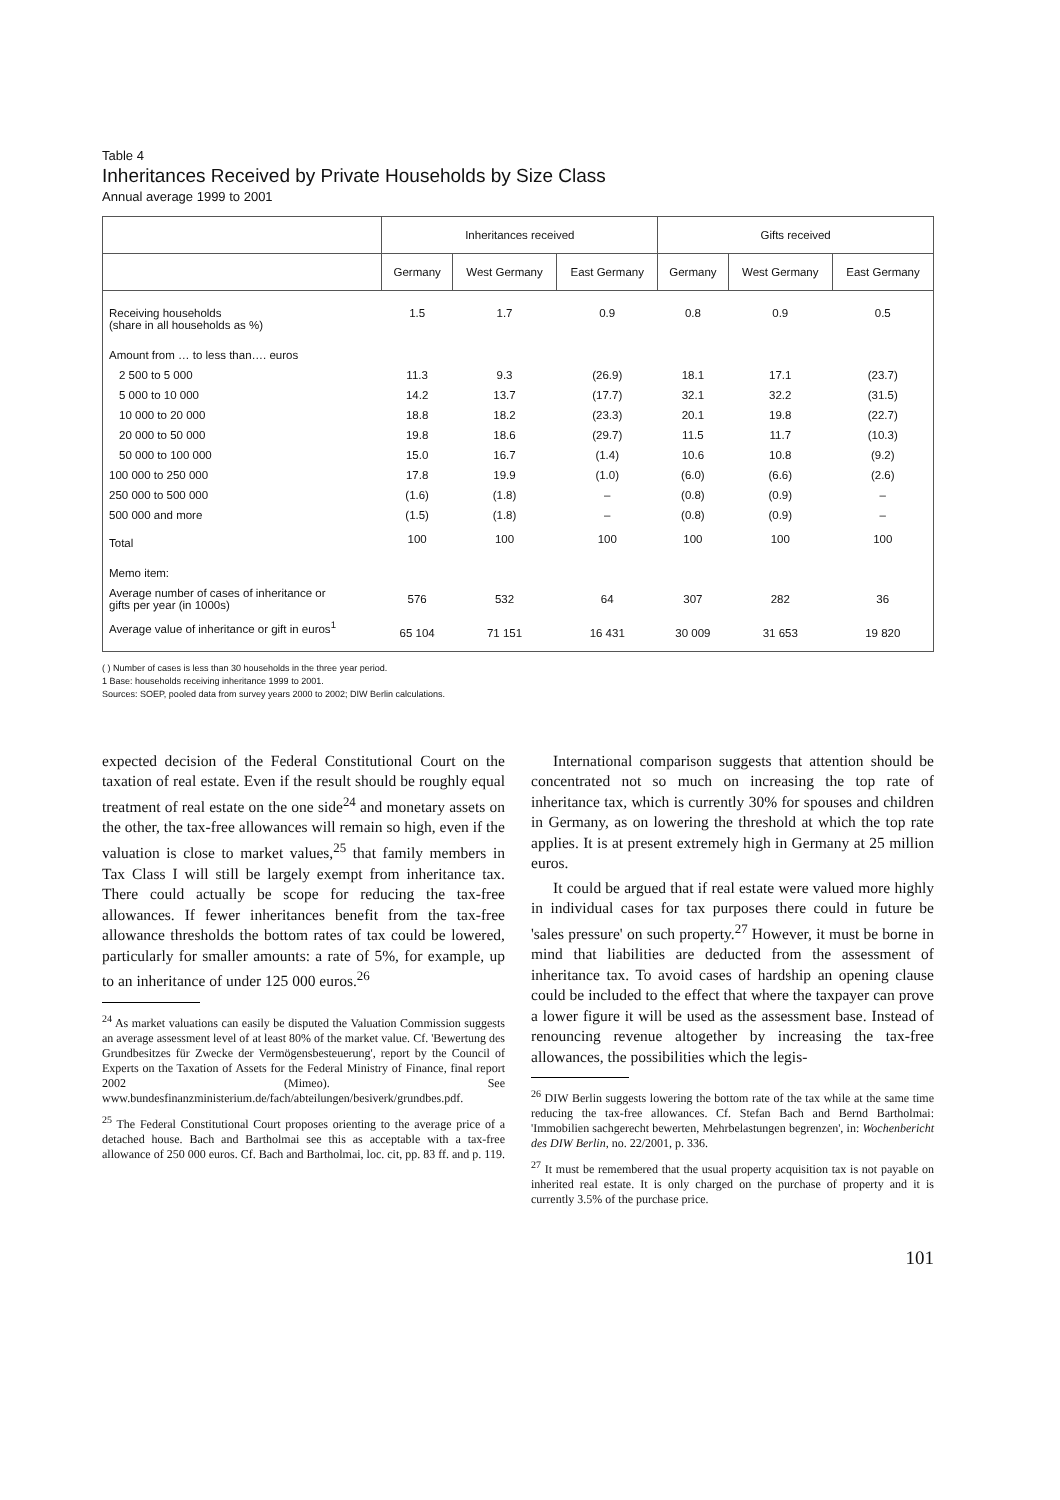Table 4
Inheritances Received by Private Households by Size Class
Annual average 1999 to 2001
| | Inheritances received | | | Gifts received | | |
| --- | --- | --- | --- | --- | --- | --- |
| | Germany | West Germany | East Germany | Germany | West Germany | East Germany |
| Receiving households (share in all households as %) | 1.5 | 1.7 | 0.9 | 0.8 | 0.9 | 0.5 |
| Amount from … to less than…. euros | | | | | | |
| 2 500 to 5 000 | 11.3 | 9.3 | (26.9) | 18.1 | 17.1 | (23.7) |
| 5 000 to 10 000 | 14.2 | 13.7 | (17.7) | 32.1 | 32.2 | (31.5) |
| 10 000 to 20 000 | 18.8 | 18.2 | (23.3) | 20.1 | 19.8 | (22.7) |
| 20 000 to 50 000 | 19.8 | 18.6 | (29.7) | 11.5 | 11.7 | (10.3) |
| 50 000 to 100 000 | 15.0 | 16.7 | (1.4) | 10.6 | 10.8 | (9.2) |
| 100 000 to 250 000 | 17.8 | 19.9 | (1.0) | (6.0) | (6.6) | (2.6) |
| 250 000 to 500 000 | (1.6) | (1.8) | – | (0.8) | (0.9) | – |
| 500 000 and more | (1.5) | (1.8) | – | (0.8) | (0.9) | – |
| Total | 100 | 100 | 100 | 100 | 100 | 100 |
| Memo item: | | | | | | |
| Average number of cases of inheritance or gifts per year (in 1000s) | 576 | 532 | 64 | 307 | 282 | 36 |
| Average value of inheritance or gift in euros<sup>1</sup> | 65 104 | 71 151 | 16 431 | 30 009 | 31 653 | 19 820 |
( ) Number of cases is less than 30 households in the three year period.
1 Base: households receiving inheritance 1999 to 2001.
Sources: SOEP, pooled data from survey years 2000 to 2002; DIW Berlin calculations.
expected decision of the Federal Constitutional Court on the taxation of real estate. Even if the result should be roughly equal treatment of real estate on the one side<sup>24</sup> and monetary assets on the other, the tax-free allowances will remain so high, even if the valuation is close to market values,<sup>25</sup> that family members in Tax Class I will still be largely exempt from inheritance tax. There could actually be scope for reducing the tax-free allowances. If fewer inheritances benefit from the tax-free allowance thresholds the bottom rates of tax could be lowered, particularly for smaller amounts: a rate of 5%, for example, up to an inheritance of under 125 000 euros.<sup>26</sup>
<sup>24</sup> As market valuations can easily be disputed the Valuation Commission suggests an average assessment level of at least 80% of the market value. Cf. 'Bewertung des Grundbesitzes für Zwecke der Vermögensbesteuerung', report by the Council of Experts on the Taxation of Assets for the Federal Ministry of Finance, final report 2002 (Mimeo). See www.bundesfinanzministerium.de/fach/abteilungen/besiverk/grundbes.pdf.
<sup>25</sup> The Federal Constitutional Court proposes orienting to the average price of a detached house. Bach and Bartholmai see this as acceptable with a tax-free allowance of 250 000 euros. Cf. Bach and Bartholmai, loc. cit, pp. 83 ff. and p. 119.
International comparison suggests that attention should be concentrated not so much on increasing the top rate of inheritance tax, which is currently 30% for spouses and children in Germany, as on lowering the threshold at which the top rate applies. It is at present extremely high in Germany at 25 million euros.
It could be argued that if real estate were valued more highly in individual cases for tax purposes there could in future be 'sales pressure' on such property.<sup>27</sup> However, it must be borne in mind that liabilities are deducted from the assessment of inheritance tax. To avoid cases of hardship an opening clause could be included to the effect that where the taxpayer can prove a lower figure it will be used as the assessment base. Instead of renouncing revenue altogether by increasing the tax-free allowances, the possibilities which the legis-
<sup>26</sup> DIW Berlin suggests lowering the bottom rate of the tax while at the same time reducing the tax-free allowances. Cf. Stefan Bach and Bernd Bartholmai: 'Immobilien sachgerecht bewerten, Mehrbelastungen begrenzen', in: Wochenbericht des DIW Berlin, no. 22/2001, p. 336.
<sup>27</sup> It must be remembered that the usual property acquisition tax is not payable on inherited real estate. It is only charged on the purchase of property and it is currently 3.5% of the purchase price.
101